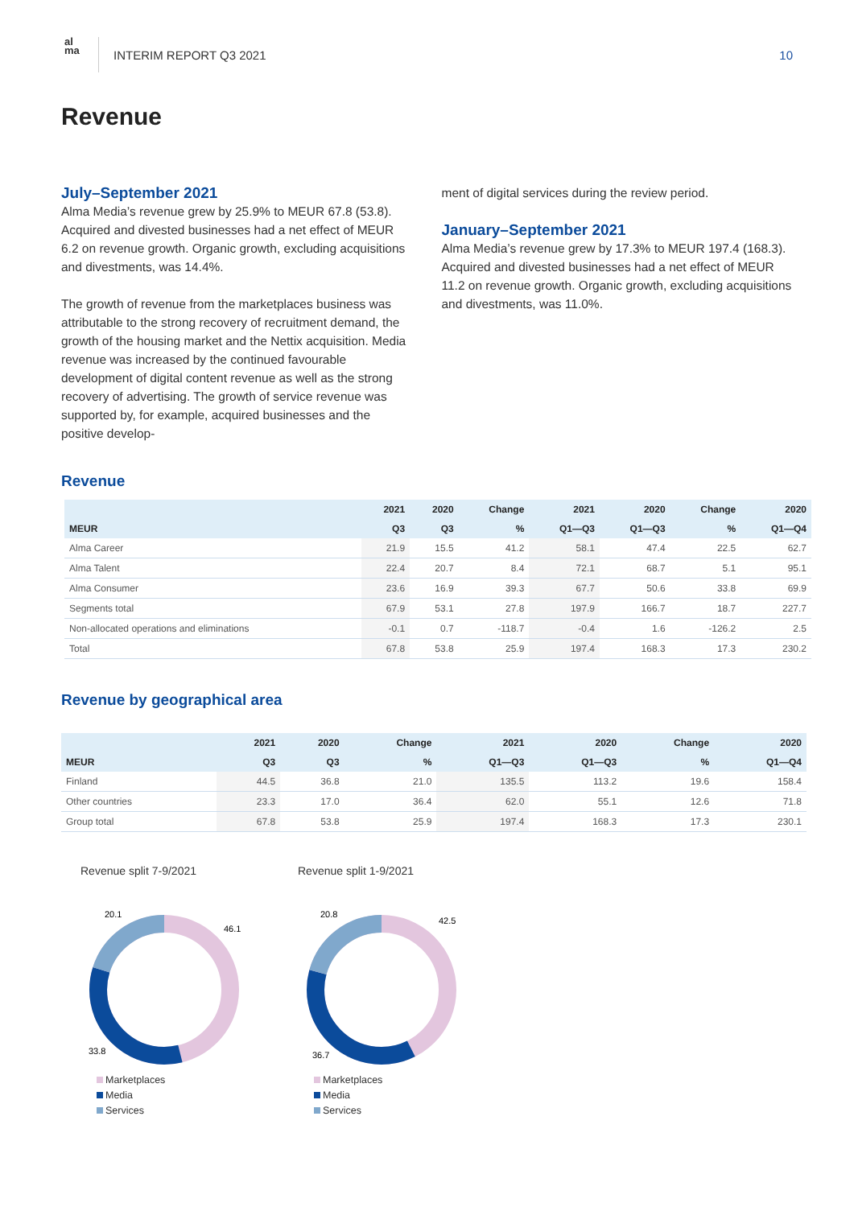al
ma
INTERIM REPORT Q3 2021 10
Revenue
July–September 2021
Alma Media’s revenue grew by 25.9% to MEUR 67.8 (53.8). Acquired and divested businesses had a net effect of MEUR 6.2 on revenue growth. Organic growth, excluding acquisitions and divestments, was 14.4%.
The growth of revenue from the marketplaces business was attributable to the strong recovery of recruitment demand, the growth of the housing market and the Nettix acquisition. Media revenue was increased by the continued favourable development of digital content revenue as well as the strong recovery of advertising. The growth of service revenue was supported by, for example, acquired businesses and the positive develop-
ment of digital services during the review period.
January–September 2021
Alma Media’s revenue grew by 17.3% to MEUR 197.4 (168.3). Acquired and divested businesses had a net effect of MEUR 11.2 on revenue growth. Organic growth, excluding acquisitions and divestments, was 11.0%.
Revenue
| | 2021 | 2020 | Change | 2021 | 2020 | Change | 2020 |
| --- | --- | --- | --- | --- | --- | --- | --- |
| MEUR | Q3 | Q3 | % | Q1—Q3 | Q1—Q3 | % | Q1—Q4 |
| Alma Career | 21.9 | 15.5 | 41.2 | 58.1 | 47.4 | 22.5 | 62.7 |
| Alma Talent | 22.4 | 20.7 | 8.4 | 72.1 | 68.7 | 5.1 | 95.1 |
| Alma Consumer | 23.6 | 16.9 | 39.3 | 67.7 | 50.6 | 33.8 | 69.9 |
| Segments total | 67.9 | 53.1 | 27.8 | 197.9 | 166.7 | 18.7 | 227.7 |
| Non-allocated operations and eliminations | -0.1 | 0.7 | -118.7 | -0.4 | 1.6 | -126.2 | 2.5 |
| Total | 67.8 | 53.8 | 25.9 | 197.4 | 168.3 | 17.3 | 230.2 |
Revenue by geographical area
| | 2021 | 2020 | Change | 2021 | 2020 | Change | 2020 |
| --- | --- | --- | --- | --- | --- | --- | --- |
| MEUR | Q3 | Q3 | % | Q1—Q3 | Q1—Q3 | % | Q1—Q4 |
| Finland | 44.5 | 36.8 | 21.0 | 135.5 | 113.2 | 19.6 | 158.4 |
| Other countries | 23.3 | 17.0 | 36.4 | 62.0 | 55.1 | 12.6 | 71.8 |
| Group total | 67.8 | 53.8 | 25.9 | 197.4 | 168.3 | 17.3 | 230.1 |
Revenue split 7-9/2021
20.1
46.1
33.8
Marketplaces
Media
Services
Revenue split 1-9/2021
20.8
42.5
36.7
Marketplaces
Media
Services